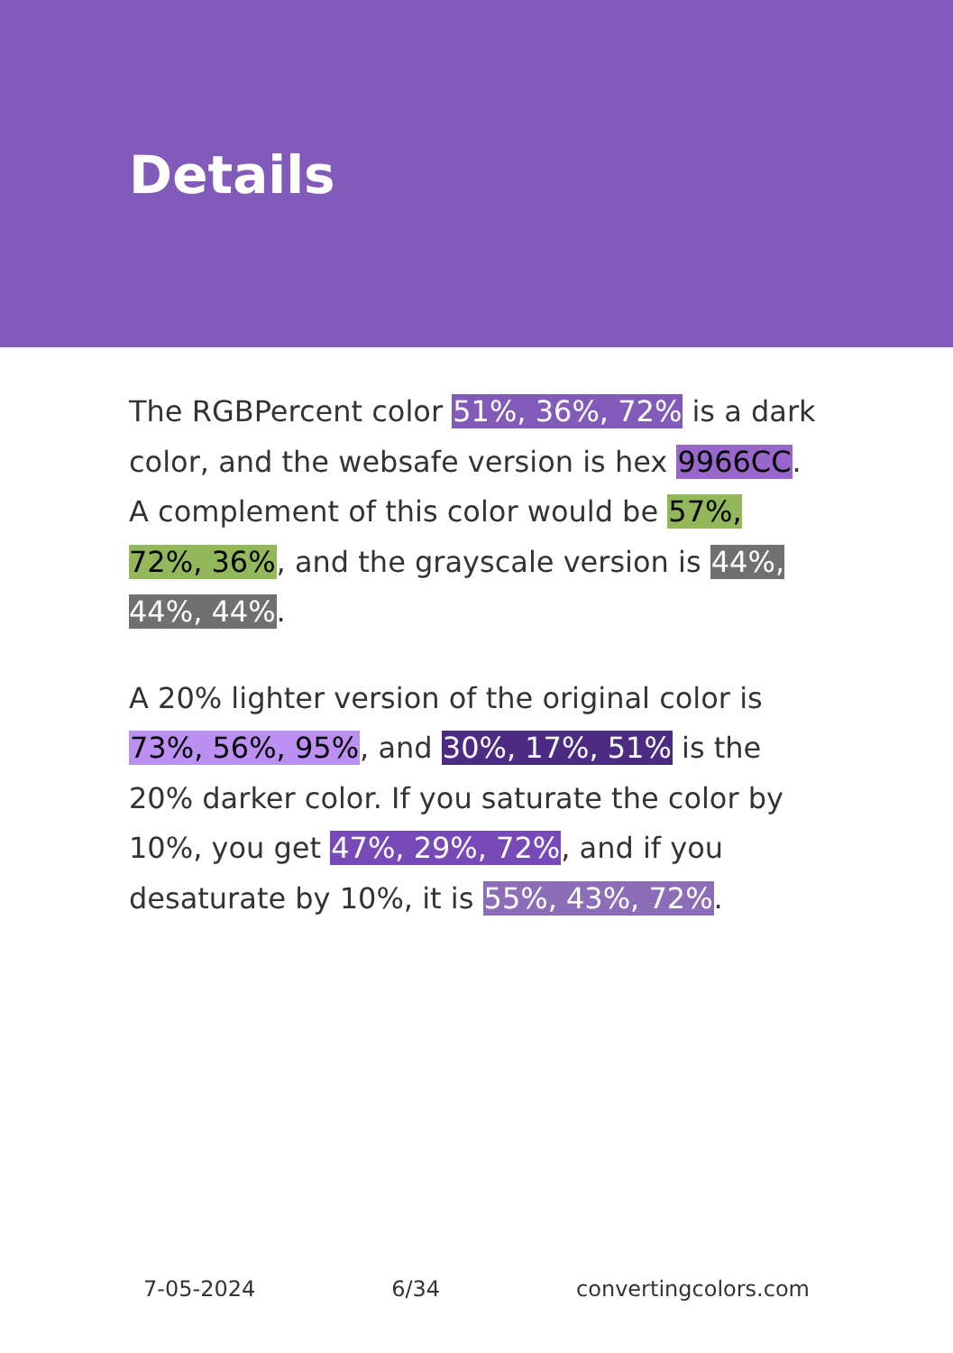Details
The RGBPercent color 51%, 36%, 72% is a dark color, and the websafe version is hex 9966CC. A complement of this color would be 57%, 72%, 36%, and the grayscale version is 44%, 44%, 44%.
A 20% lighter version of the original color is 73%, 56%, 95%, and 30%, 17%, 51% is the 20% darker color. If you saturate the color by 10%, you get 47%, 29%, 72%, and if you desaturate by 10%, it is 55%, 43%, 72%.
7-05-2024 6/34 convertingcolors.com